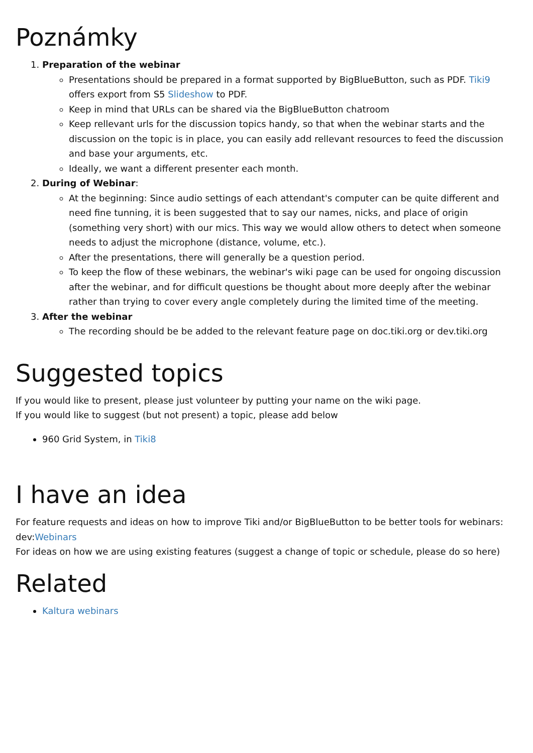Poznámky
1. Preparation of the webinar
Presentations should be prepared in a format supported by BigBlueButton, such as PDF. Tiki9 offers export from S5 Slideshow to PDF.
Keep in mind that URLs can be shared via the BigBlueButton chatroom
Keep rellevant urls for the discussion topics handy, so that when the webinar starts and the discussion on the topic is in place, you can easily add rellevant resources to feed the discussion and base your arguments, etc.
Ideally, we want a different presenter each month.
2. During of Webinar:
At the beginning: Since audio settings of each attendant's computer can be quite different and need fine tunning, it is been suggested that to say our names, nicks, and place of origin (something very short) with our mics. This way we would allow others to detect when someone needs to adjust the microphone (distance, volume, etc.).
After the presentations, there will generally be a question period.
To keep the flow of these webinars, the webinar's wiki page can be used for ongoing discussion after the webinar, and for difficult questions be thought about more deeply after the webinar rather than trying to cover every angle completely during the limited time of the meeting.
3. After the webinar
The recording should be be added to the relevant feature page on doc.tiki.org or dev.tiki.org
Suggested topics
If you would like to present, please just volunteer by putting your name on the wiki page.
If you would like to suggest (but not present) a topic, please add below
960 Grid System, in Tiki8
I have an idea
For feature requests and ideas on how to improve Tiki and/or BigBlueButton to be better tools for webinars: dev:Webinars
For ideas on how we are using existing features (suggest a change of topic or schedule, please do so here)
Related
Kaltura webinars